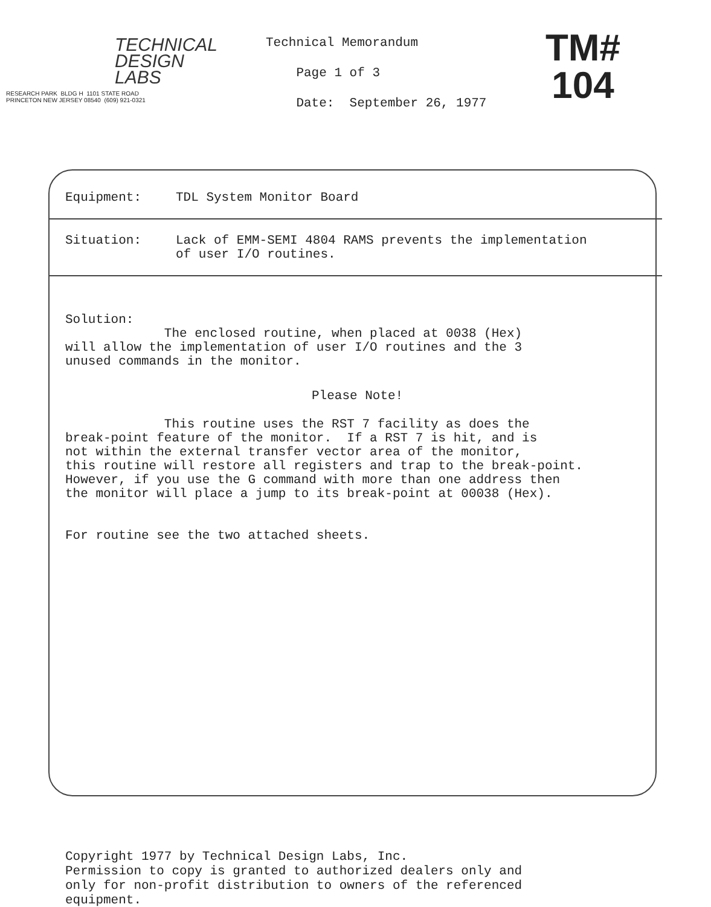TECHNICAL
DESIGN
LABS
RESEARCH PARK BLDG H 1101 STATE ROAD
PRINCETON NEW JERSEY 08540 (609) 921-0321
Technical Memorandum
Page 1 of 3
Date: September 26, 1977
TM#
104
Equipment: TDL System Monitor Board
Situation: Lack of EMM-SEMI 4804 RAMS prevents the implementation
of user I/O routines.
Solution:
The enclosed routine, when placed at 0038 (Hex)
will allow the implementation of user I/O routines and the 3
unused commands in the monitor.
Please Note!
This routine uses the RST 7 facility as does the
break-point feature of the monitor. If a RST 7 is hit, and is
not within the external transfer vector area of the monitor,
this routine will restore all registers and trap to the break-point.
However, if you use the G command with more than one address then
the monitor will place a jump to its break-point at 00038 (Hex).
For routine see the two attached sheets.
Copyright 1977 by Technical Design Labs, Inc.
Permission to copy is granted to authorized dealers only and
only for non-profit distribution to owners of the referenced
equipment.